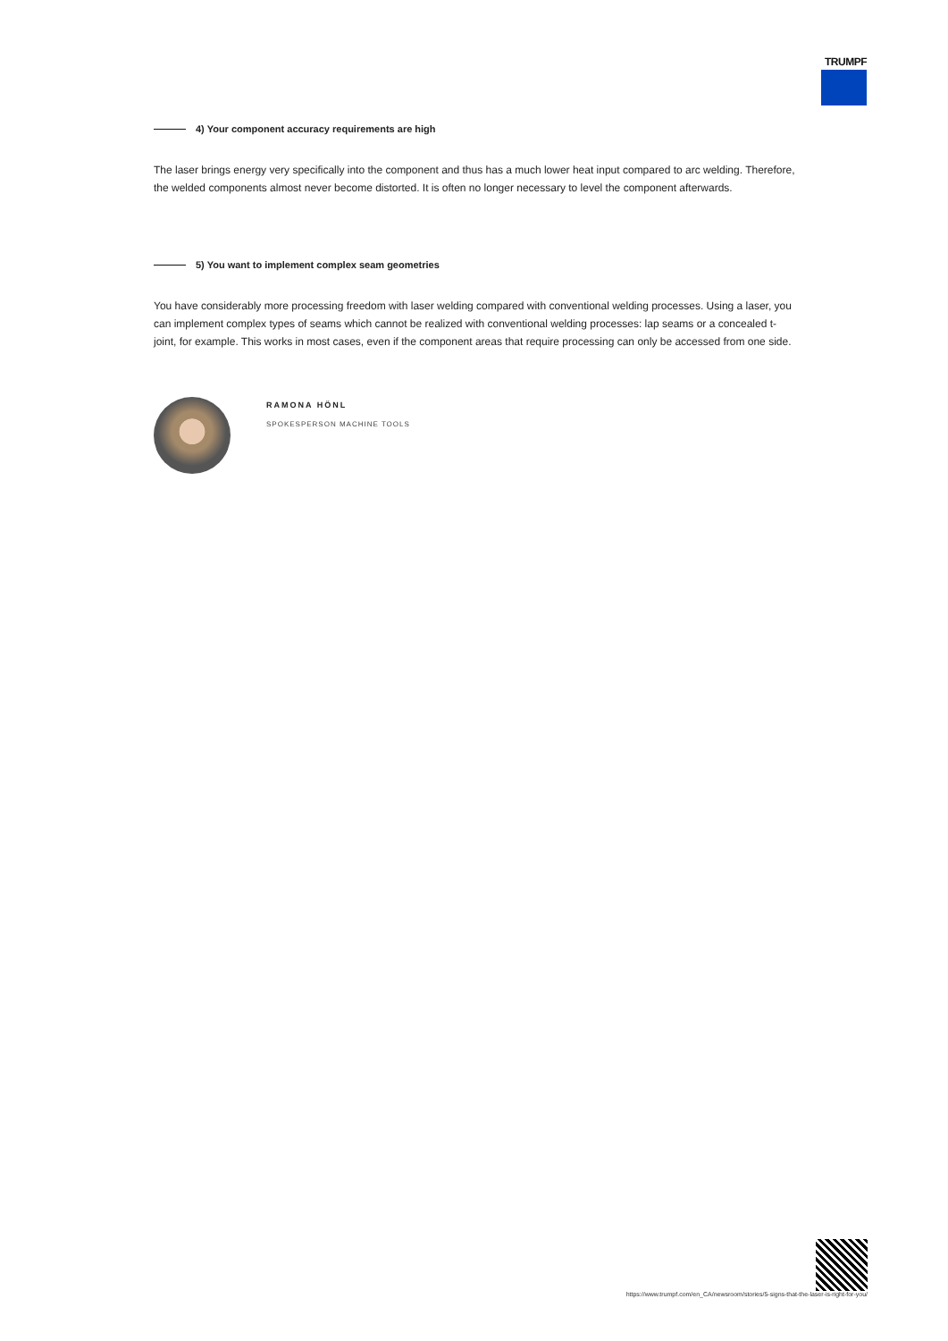TRUMPF
4) Your component accuracy requirements are high
The laser brings energy very specifically into the component and thus has a much lower heat input compared to arc welding. Therefore, the welded components almost never become distorted. It is often no longer necessary to level the component afterwards.
5) You want to implement complex seam geometries
You have considerably more processing freedom with laser welding compared with conventional welding processes. Using a laser, you can implement complex types of seams which cannot be realized with conventional welding processes: lap seams or a concealed t-joint, for example. This works in most cases, even if the component areas that require processing can only be accessed from one side.
RAMONA HÖNL
SPOKESPERSON MACHINE TOOLS
https://www.trumpf.com/en_CA/newsroom/stories/5-signs-that-the-laser-is-right-for-you/